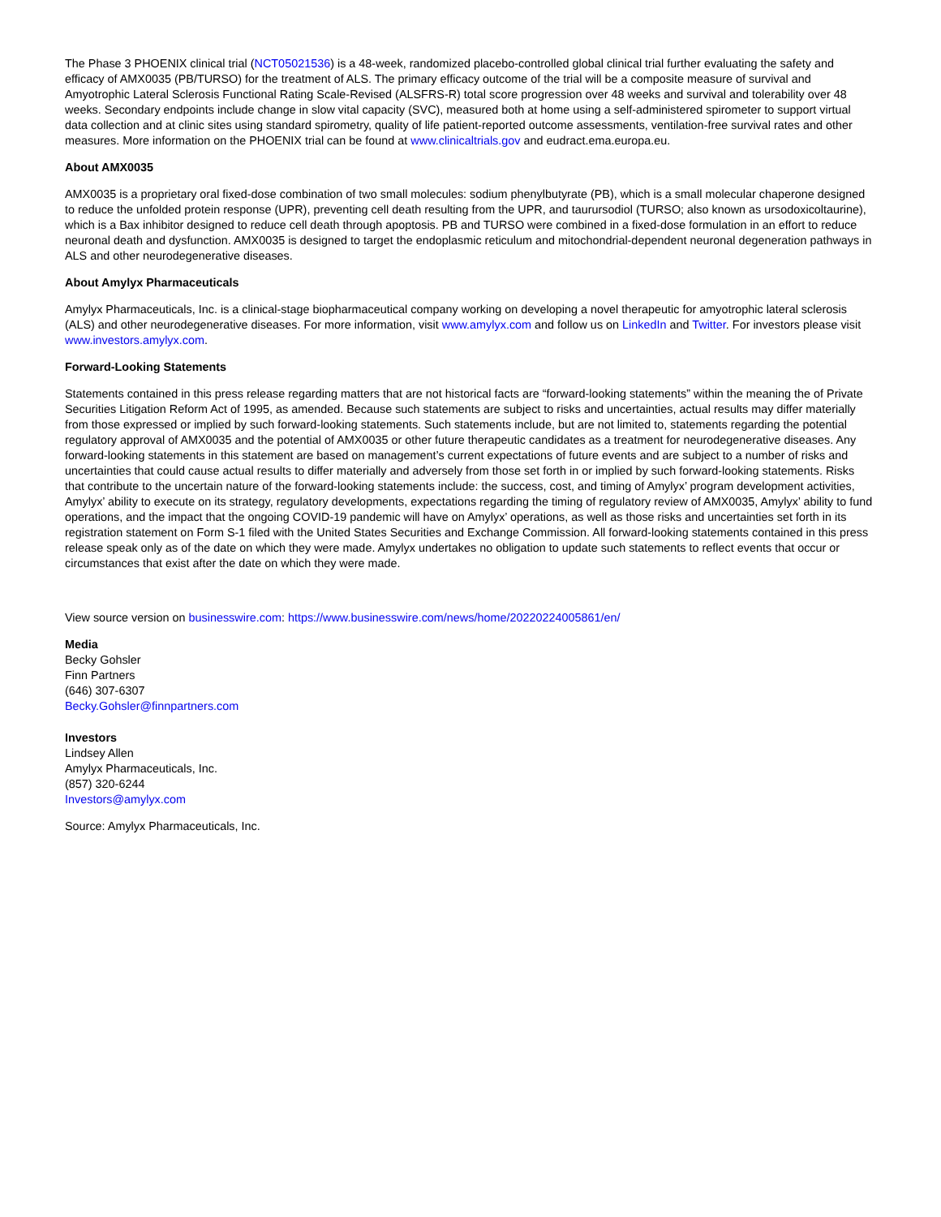The Phase 3 PHOENIX clinical trial (NCT05021536) is a 48-week, randomized placebo-controlled global clinical trial further evaluating the safety and efficacy of AMX0035 (PB/TURSO) for the treatment of ALS. The primary efficacy outcome of the trial will be a composite measure of survival and Amyotrophic Lateral Sclerosis Functional Rating Scale-Revised (ALSFRS-R) total score progression over 48 weeks and survival and tolerability over 48 weeks. Secondary endpoints include change in slow vital capacity (SVC), measured both at home using a self-administered spirometer to support virtual data collection and at clinic sites using standard spirometry, quality of life patient-reported outcome assessments, ventilation-free survival rates and other measures. More information on the PHOENIX trial can be found at www.clinicaltrials.gov and eudract.ema.europa.eu.
About AMX0035
AMX0035 is a proprietary oral fixed-dose combination of two small molecules: sodium phenylbutyrate (PB), which is a small molecular chaperone designed to reduce the unfolded protein response (UPR), preventing cell death resulting from the UPR, and taurursodiol (TURSO; also known as ursodoxicoltaurine), which is a Bax inhibitor designed to reduce cell death through apoptosis. PB and TURSO were combined in a fixed-dose formulation in an effort to reduce neuronal death and dysfunction. AMX0035 is designed to target the endoplasmic reticulum and mitochondrial-dependent neuronal degeneration pathways in ALS and other neurodegenerative diseases.
About Amylyx Pharmaceuticals
Amylyx Pharmaceuticals, Inc. is a clinical-stage biopharmaceutical company working on developing a novel therapeutic for amyotrophic lateral sclerosis (ALS) and other neurodegenerative diseases. For more information, visit www.amylyx.com and follow us on LinkedIn and Twitter. For investors please visit www.investors.amylyx.com.
Forward-Looking Statements
Statements contained in this press release regarding matters that are not historical facts are “forward-looking statements” within the meaning the of Private Securities Litigation Reform Act of 1995, as amended. Because such statements are subject to risks and uncertainties, actual results may differ materially from those expressed or implied by such forward-looking statements. Such statements include, but are not limited to, statements regarding the potential regulatory approval of AMX0035 and the potential of AMX0035 or other future therapeutic candidates as a treatment for neurodegenerative diseases. Any forward-looking statements in this statement are based on management’s current expectations of future events and are subject to a number of risks and uncertainties that could cause actual results to differ materially and adversely from those set forth in or implied by such forward-looking statements. Risks that contribute to the uncertain nature of the forward-looking statements include: the success, cost, and timing of Amylyx’ program development activities, Amylyx’ ability to execute on its strategy, regulatory developments, expectations regarding the timing of regulatory review of AMX0035, Amylyx’ ability to fund operations, and the impact that the ongoing COVID-19 pandemic will have on Amylyx’ operations, as well as those risks and uncertainties set forth in its registration statement on Form S-1 filed with the United States Securities and Exchange Commission. All forward-looking statements contained in this press release speak only as of the date on which they were made. Amylyx undertakes no obligation to update such statements to reflect events that occur or circumstances that exist after the date on which they were made.
View source version on businesswire.com: https://www.businesswire.com/news/home/20220224005861/en/
Media
Becky Gohsler
Finn Partners
(646) 307-6307
Becky.Gohsler@finnpartners.com
Investors
Lindsey Allen
Amylyx Pharmaceuticals, Inc.
(857) 320-6244
Investors@amylyx.com
Source: Amylyx Pharmaceuticals, Inc.